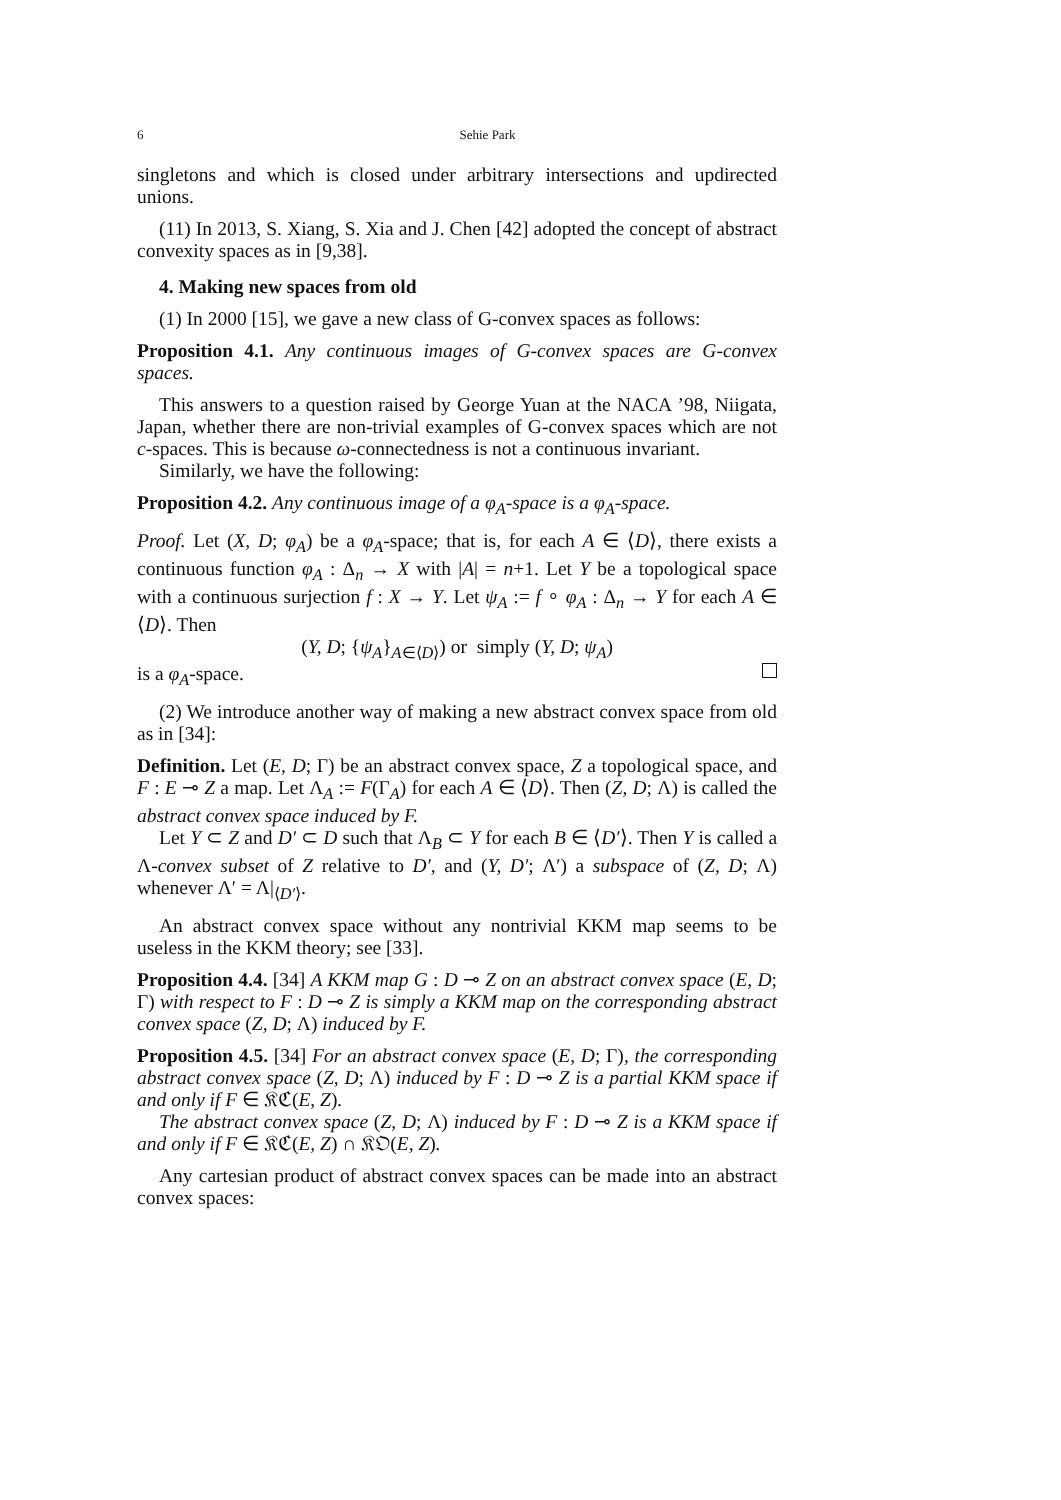6 Sehie Park
singletons and which is closed under arbitrary intersections and updirected unions.
(11) In 2013, S. Xiang, S. Xia and J. Chen [42] adopted the concept of abstract convexity spaces as in [9,38].
4. Making new spaces from old
(1) In 2000 [15], we gave a new class of G-convex spaces as follows:
Proposition 4.1. Any continuous images of G-convex spaces are G-convex spaces.
This answers to a question raised by George Yuan at the NACA ’98, Niigata, Japan, whether there are non-trivial examples of G-convex spaces which are not c-spaces. This is because ω-connectedness is not a continuous invariant.
Similarly, we have the following:
Proposition 4.2. Any continuous image of a φ<sub>A</sub>-space is a φ<sub>A</sub>-space.
Proof. Let (X, D; φ<sub>A</sub>) be a φ<sub>A</sub>-space; that is, for each A ∈ ⟨D⟩, there exists a continuous function φ<sub>A</sub> : Δ<sub>n</sub> → X with |A| = n+1. Let Y be a topological space with a continuous surjection f : X → Y. Let ψ<sub>A</sub> := f ∘ φ<sub>A</sub> : Δ<sub>n</sub> → Y for each A ∈ ⟨D⟩. Then
(Y, D; {ψ<sub>A</sub>}<sub>A∈⟨D⟩</sub>) or simply (Y, D; ψ<sub>A</sub>)
is a φ<sub>A</sub>-space.
(2) We introduce another way of making a new abstract convex space from old as in [34]:
Definition. Let (E, D; Γ) be an abstract convex space, Z a topological space, and F : E ⊸ Z a map. Let Λ<sub>A</sub> := F(Γ<sub>A</sub>) for each A ∈ ⟨D⟩. Then (Z, D; Λ) is called the abstract convex space induced by F.
Let Y ⊂ Z and D′ ⊂ D such that Λ<sub>B</sub> ⊂ Y for each B ∈ ⟨D′⟩. Then Y is called a Λ-convex subset of Z relative to D′, and (Y, D′; Λ′) a subspace of (Z, D; Λ) whenever Λ′ = Λ|<sub>⟨D′⟩</sub>.
An abstract convex space without any nontrivial KKM map seems to be useless in the KKM theory; see [33].
Proposition 4.4. [34] A KKM map G : D ⊸ Z on an abstract convex space (E, D; Γ) with respect to F : D ⊸ Z is simply a KKM map on the corresponding abstract convex space (Z, D; Λ) induced by F.
Proposition 4.5. [34] For an abstract convex space (E, D; Γ), the corresponding abstract convex space (Z, D; Λ) induced by F : D ⊸ Z is a partial KKM space if and only if F ∈ 𝔎ℭ(E, Z).
The abstract convex space (Z, D; Λ) induced by F : D ⊸ Z is a KKM space if and only if F ∈ 𝔎ℭ(E, Z) ∩ 𝔎𝔒(E, Z).
Any cartesian product of abstract convex spaces can be made into an abstract convex spaces: